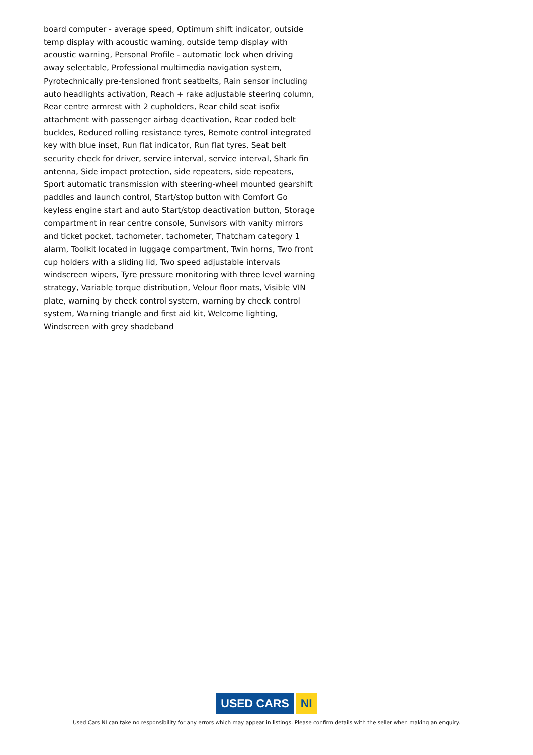board computer - average speed, Optimum shift indicator, outside temp display with acoustic warning, outside temp display with acoustic warning, Personal Profile - automatic lock when driving away selectable, Professional multimedia navigation system, Pyrotechnically pre-tensioned front seatbelts, Rain sensor including auto headlights activation, Reach + rake adjustable steering column, Rear centre armrest with 2 cupholders, Rear child seat isofix attachment with passenger airbag deactivation, Rear coded belt buckles, Reduced rolling resistance tyres, Remote control integrated key with blue inset, Run flat indicator, Run flat tyres, Seat belt security check for driver, service interval, service interval, Shark fin antenna, Side impact protection, side repeaters, side repeaters, Sport automatic transmission with steering-wheel mounted gearshift paddles and launch control, Start/stop button with Comfort Go keyless engine start and auto Start/stop deactivation button, Storage compartment in rear centre console, Sunvisors with vanity mirrors and ticket pocket, tachometer, tachometer, Thatcham category 1 alarm, Toolkit located in luggage compartment, Twin horns, Two front cup holders with a sliding lid, Two speed adjustable intervals windscreen wipers, Tyre pressure monitoring with three level warning strategy, Variable torque distribution, Velour floor mats, Visible VIN plate, warning by check control system, warning by check control system, Warning triangle and first aid kit, Welcome lighting, Windscreen with grey shadeband
USED CARS NI
Used Cars NI can take no responsibility for any errors which may appear in listings. Please confirm details with the seller when making an enquiry.